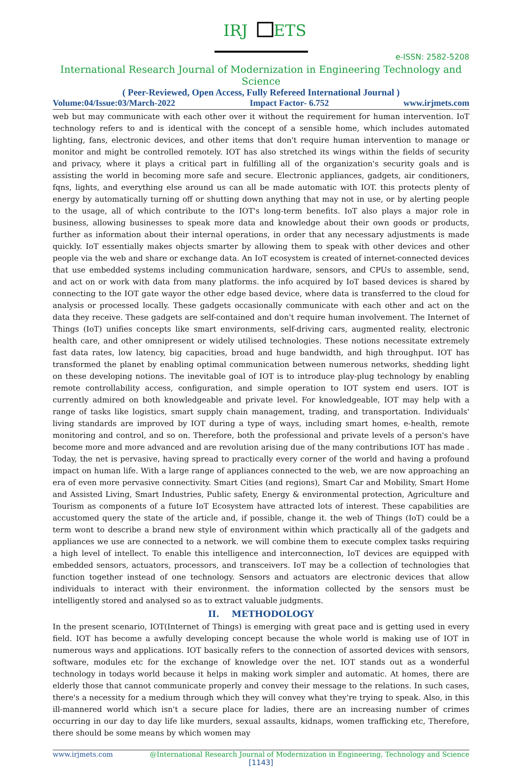IRJ
ETS
e-ISSN: 2582-5208
International Research Journal of Modernization in Engineering Technology and Science
( Peer-Reviewed, Open Access, Fully Refereed International Journal )
Volume:04/Issue:03/March-2022 Impact Factor- 6.752 www.irjmets.com
web but may communicate with each other over it without the requirement for human intervention. IoT technology refers to and is identical with the concept of a sensible home, which includes automated lighting, fans, electronic devices, and other items that don't require human intervention to manage or monitor and might be controlled remotely. IOT has also stretched its wings within the fields of security and privacy, where it plays a critical part in fulfilling all of the organization's security goals and is assisting the world in becoming more safe and secure. Electronic appliances, gadgets, air conditioners, fqns, lights, and everything else around us can all be made automatic with IOT. this protects plenty of energy by automatically turning off or shutting down anything that may not in use, or by alerting people to the usage, all of which contribute to the IOT's long-term benefits. IoT also plays a major role in business, allowing businesses to speak more data and knowledge about their own goods or products, further as information about their internal operations, in order that any necessary adjustments is made quickly. IoT essentially makes objects smarter by allowing them to speak with other devices and other people via the web and share or exchange data. An IoT ecosystem is created of internet-connected devices that use embedded systems including communication hardware, sensors, and CPUs to assemble, send, and act on or work with data from many platforms. the info acquired by IoT based devices is shared by connecting to the IOT gate wayor the other edge based device, where data is transferred to the cloud for analysis or processed locally. These gadgets occasionally communicate with each other and act on the data they receive. These gadgets are self-contained and don't require human involvement. The Internet of Things (IoT) unifies concepts like smart environments, self-driving cars, augmented reality, electronic health care, and other omnipresent or widely utilised technologies. These notions necessitate extremely fast data rates, low latency, big capacities, broad and huge bandwidth, and high throughput. IOT has transformed the planet by enabling optimal communication between numerous networks, shedding light on these developing notions. The inevitable goal of IOT is to introduce play-plug technology by enabling remote controllability access, configuration, and simple operation to IOT system end users. IOT is currently admired on both knowledgeable and private level. For knowledgeable, IOT may help with a range of tasks like logistics, smart supply chain management, trading, and transportation. Individuals' living standards are improved by IOT during a type of ways, including smart homes, e-health, remote monitoring and control, and so on. Therefore, both the professional and private levels of a person's have become more and more advanced and are revolution arising due of the many contributions IOT has made . Today, the net is pervasive, having spread to practically every corner of the world and having a profound impact on human life. With a large range of appliances connected to the web, we are now approaching an era of even more pervasive connectivity. Smart Cities (and regions), Smart Car and Mobility, Smart Home and Assisted Living, Smart Industries, Public safety, Energy & environmental protection, Agriculture and Tourism as components of a future IoT Ecosystem have attracted lots of interest. These capabilities are accustomed query the state of the article and, if possible, change it. the web of Things (IoT) could be a term wont to describe a brand new style of environment within which practically all of the gadgets and appliances we use are connected to a network. we will combine them to execute complex tasks requiring a high level of intellect. To enable this intelligence and interconnection, IoT devices are equipped with embedded sensors, actuators, processors, and transceivers. IoT may be a collection of technologies that function together instead of one technology. Sensors and actuators are electronic devices that allow individuals to interact with their environment. the information collected by the sensors must be intelligently stored and analysed so as to extract valuable judgments.
II. METHODOLOGY
In the present scenario, IOT(Internet of Things) is emerging with great pace and is getting used in every field. IOT has become a awfully developing concept because the whole world is making use of IOT in numerous ways and applications. IOT basically refers to the connection of assorted devices with sensors, software, modules etc for the exchange of knowledge over the net. IOT stands out as a wonderful technology in todays world because it helps in making work simpler and automatic. At homes, there are elderly those that cannot communicate properly and convey their message to the relations. In such cases, there's a necessity for a medium through which they will convey what they're trying to speak. Also, in this ill-mannered world which isn't a secure place for ladies, there are an increasing number of crimes occurring in our day to day life like murders, sexual assaults, kidnaps, women trafficking etc, Therefore, there should be some means by which women may
www.irjmets.com @International Research Journal of Modernization in Engineering, Technology and Science
[1143]